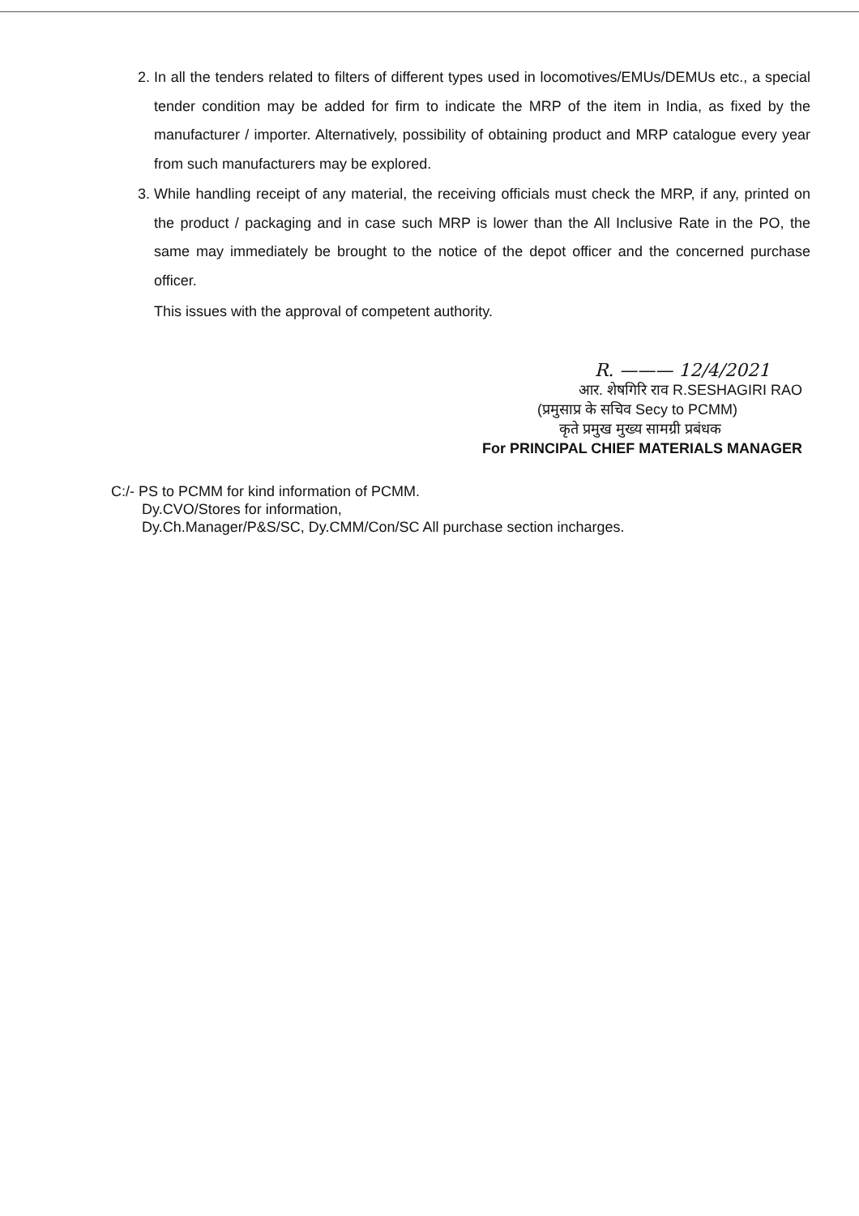2. In all the tenders related to filters of different types used in locomotives/EMUs/DEMUs etc., a special tender condition may be added for firm to indicate the MRP of the item in India, as fixed by the manufacturer / importer. Alternatively, possibility of obtaining product and MRP catalogue every year from such manufacturers may be explored.
3. While handling receipt of any material, the receiving officials must check the MRP, if any, printed on the product / packaging and in case such MRP is lower than the All Inclusive Rate in the PO, the same may immediately be brought to the notice of the depot officer and the concerned purchase officer.
This issues with the approval of competent authority.
R. ——— 12/4/2021
आर. शेषगिरि राव R.SESHAGIRI RAO
(प्रमुसाप्र के सचिव Secy to PCMM)
कृते प्रमुख मुख्य सामग्री प्रबंधक
For PRINCIPAL CHIEF MATERIALS MANAGER
C:/- PS to PCMM for kind information of PCMM.
Dy.CVO/Stores for information,
Dy.Ch.Manager/P&S/SC, Dy.CMM/Con/SC All purchase section incharges.